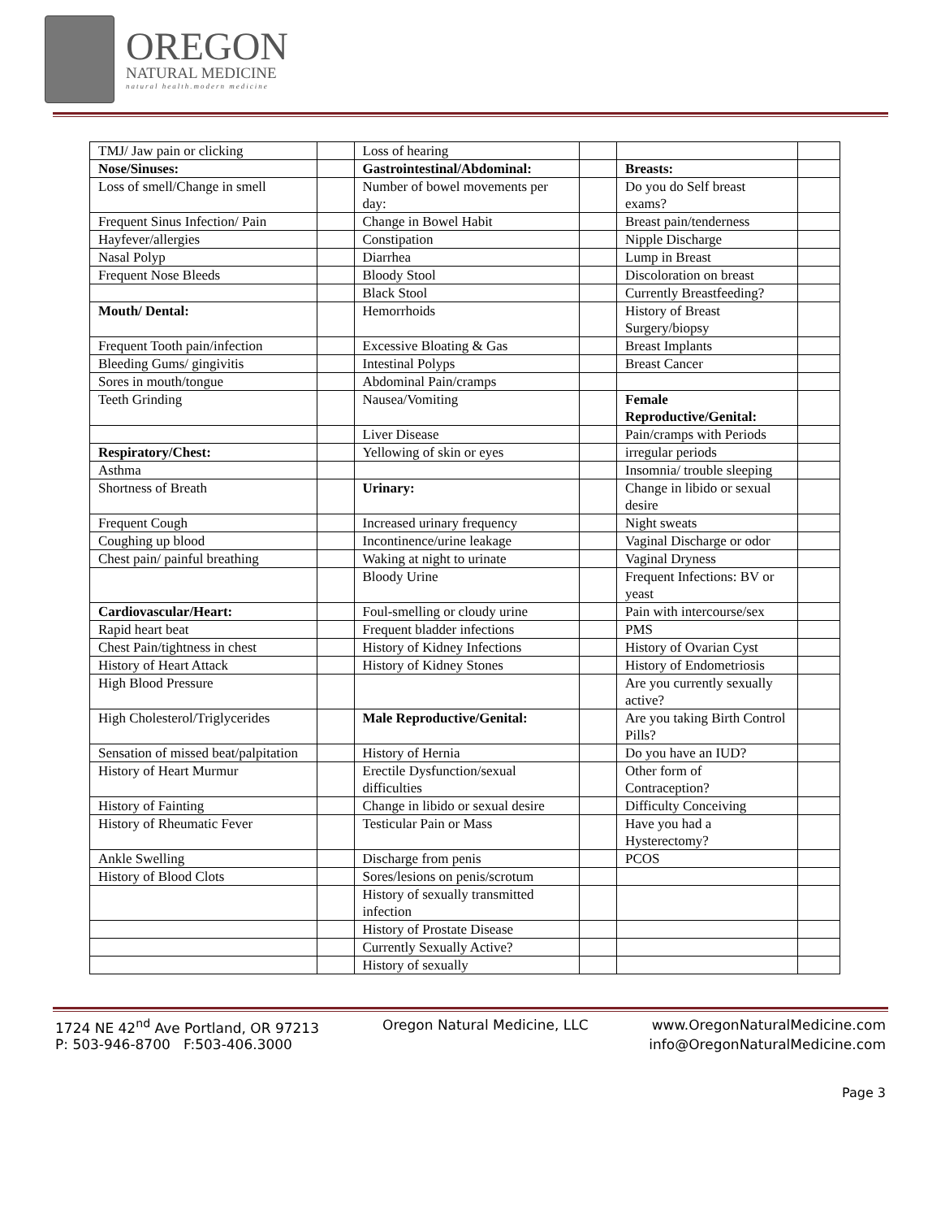OREGON
NATURAL MEDICINE
natural health.modern medicine
| TMJ/ Jaw pain or clicking | | Loss of hearing | | | |
| Nose/Sinuses: | | Gastrointestinal/Abdominal: | | Breasts: | |
| Loss of smell/Change in smell | | Number of bowel movements per day: | | Do you do Self breast exams? | |
| Frequent Sinus Infection/ Pain | | Change in Bowel Habit | | Breast pain/tenderness | |
| Hayfever/allergies | | Constipation | | Nipple Discharge | |
| Nasal Polyp | | Diarrhea | | Lump in Breast | |
| Frequent Nose Bleeds | | Bloody Stool | | Discoloration on breast | |
| | | Black Stool | | Currently Breastfeeding? | |
| Mouth/ Dental: | | Hemorrhoids | | History of Breast Surgery/biopsy | |
| Frequent Tooth pain/infection | | Excessive Bloating & Gas | | Breast Implants | |
| Bleeding Gums/ gingivitis | | Intestinal Polyps | | Breast Cancer | |
| Sores in mouth/tongue | | Abdominal Pain/cramps | | | |
| Teeth Grinding | | Nausea/Vomiting | | Female Reproductive/Genital: | |
| | | Liver Disease | | Pain/cramps with Periods | |
| Respiratory/Chest: | | Yellowing of skin or eyes | | irregular periods | |
| Asthma | | | | Insomnia/ trouble sleeping | |
| Shortness of Breath | | Urinary: | | Change in libido or sexual desire | |
| Frequent Cough | | Increased urinary frequency | | Night sweats | |
| Coughing up blood | | Incontinence/urine leakage | | Vaginal Discharge or odor | |
| Chest pain/ painful breathing | | Waking at night to urinate | | Vaginal Dryness | |
| | | Bloody Urine | | Frequent Infections: BV or yeast | |
| Cardiovascular/Heart: | | Foul-smelling or cloudy urine | | Pain with intercourse/sex | |
| Rapid heart beat | | Frequent bladder infections | | PMS | |
| Chest Pain/tightness in chest | | History of Kidney Infections | | History of Ovarian Cyst | |
| History of Heart Attack | | History of Kidney Stones | | History of Endometriosis | |
| High Blood Pressure | | | | Are you currently sexually active? | |
| High Cholesterol/Triglycerides | | Male Reproductive/Genital: | | Are you taking Birth Control Pills? | |
| Sensation of missed beat/palpitation | | History of Hernia | | Do you have an IUD? | |
| History of Heart Murmur | | Erectile Dysfunction/sexual difficulties | | Other form of Contraception? | |
| History of Fainting | | Change in libido or sexual desire | | Difficulty Conceiving | |
| History of Rheumatic Fever | | Testicular Pain or Mass | | Have you had a Hysterectomy? | |
| Ankle Swelling | | Discharge from penis | | PCOS | |
| History of Blood Clots | | Sores/lesions on penis/scrotum | | | |
| | | History of sexually transmitted infection | | | |
| | | History of Prostate Disease | | | |
| | | Currently Sexually Active? | | | |
| | | History of sexually | | | |
1724 NE 42<sup>nd</sup> Ave Portland, OR 97213 Oregon Natural Medicine, LLC www.OregonNaturalMedicine.com
P: 503-946-8700 F:503-406.3000 info@OregonNaturalMedicine.com
Page 3